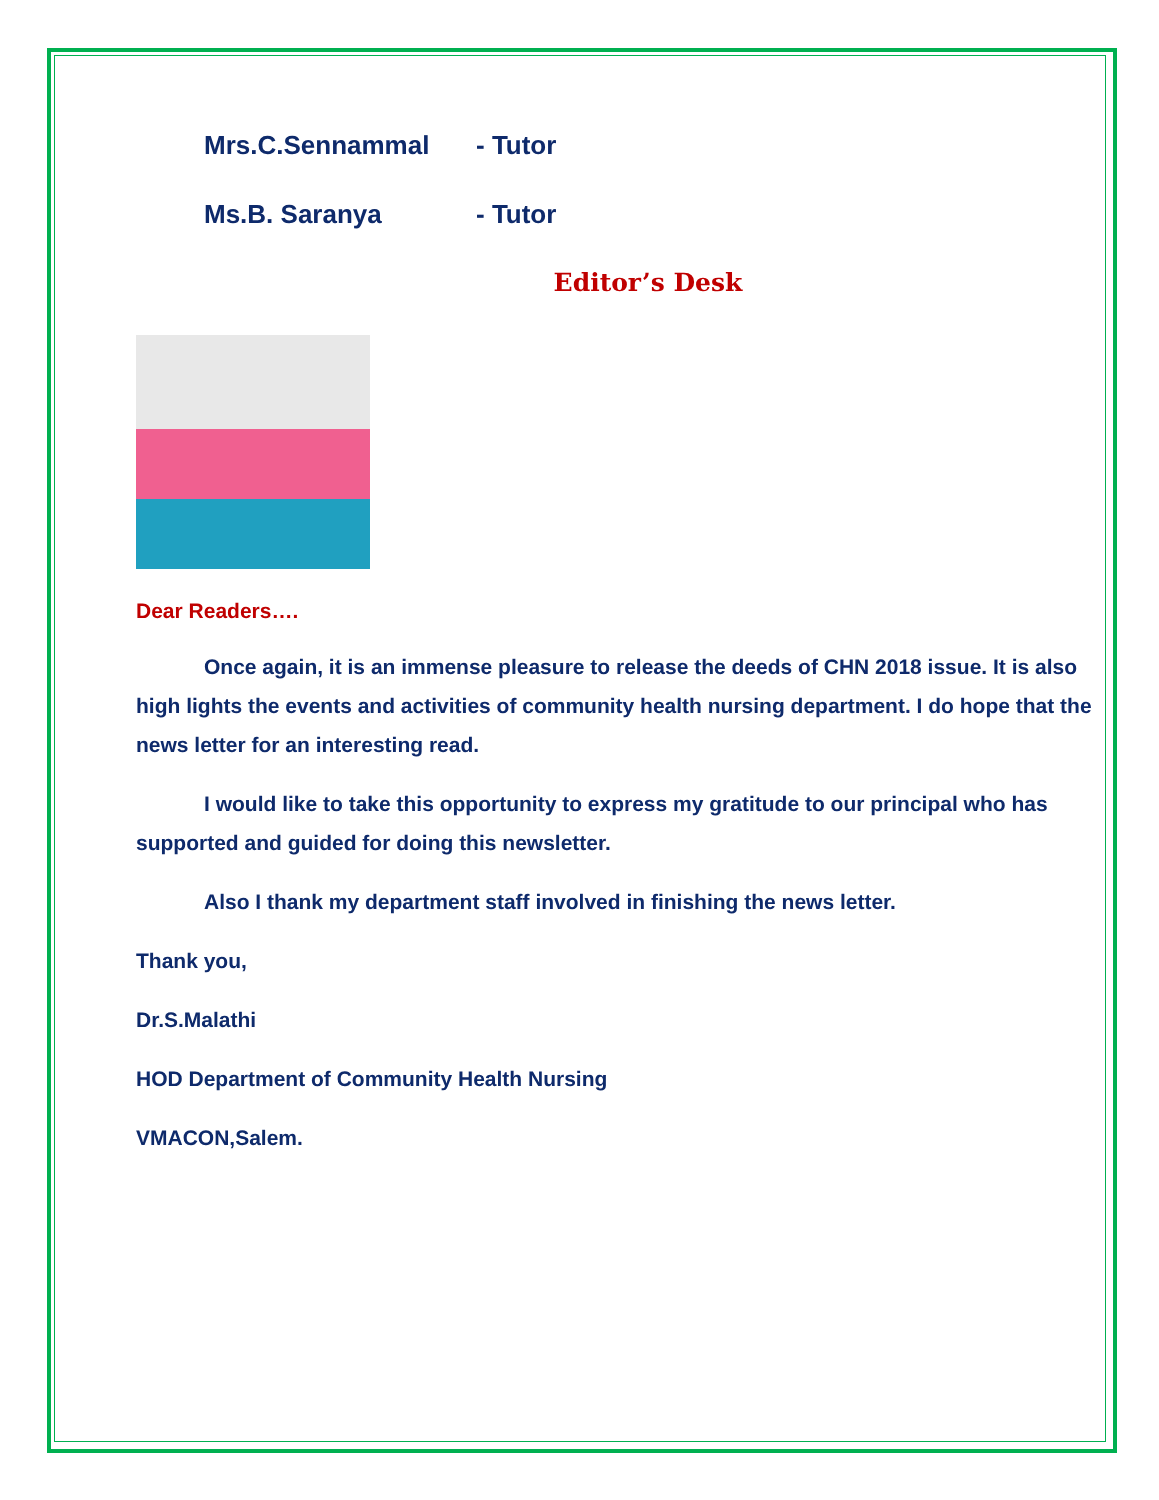Mrs.C.Sennammal - Tutor
Ms.B. Saranya - Tutor
Editor’s Desk
Dear Readers….
Once again, it is an immense pleasure to release the deeds of CHN 2018 issue. It is also high lights the events and activities of community health nursing department. I do hope that the news letter for an interesting read.
I would like to take this opportunity to express my gratitude to our principal who has supported and guided for doing this newsletter.
Also I thank my department staff involved in finishing the news letter.
Thank you,
Dr.S.Malathi
HOD Department of Community Health Nursing
VMACON,Salem.